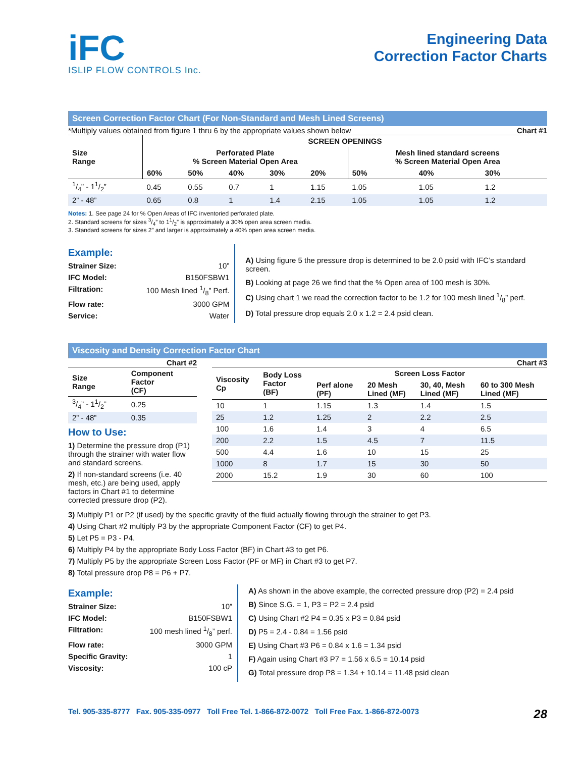iFC
ISLIP FLOW CONTROLS Inc.
Engineering Data
Correction Factor Charts
Screen Correction Factor Chart (For Non-Standard and Mesh Lined Screens)
*Multiply values obtained from figure 1 thru 6 by the appropriate values shown below Chart #1
| Size Range | SCREEN OPENINGS | | | | | | | |
| --- | --- | --- | --- | --- | --- | --- | --- | --- |
| | Perforated Plate % Screen Material Open Area | | | | | Mesh lined standard screens % Screen Material Open Area | | |
| | 60% | 50% | 40% | 30% | 20% | 50% | 40% | 30% |
| 1/4” - 11/2” | 0.45 | 0.55 | 0.7 | 1 | 1.15 | 1.05 | 1.05 | 1.2 |
| 2” - 48” | 0.65 | 0.8 | 1 | 1.4 | 2.15 | 1.05 | 1.05 | 1.2 |
Notes: 1. See page 24 for % Open Areas of IFC inventoried perforated plate.
2. Standard screens for sizes 3/4” to 11/2” is approximately a 30% open area screen media.
3. Standard screens for sizes 2” and larger is approximately a 40% open area screen media.
Example:
Strainer Size: 10”
IFC Model: B150FSBW1
Filtration: 100 Mesh lined 1/8” Perf.
Flow rate: 3000 GPM
Service: Water
A) Using figure 5 the pressure drop is determined to be 2.0 psid with IFC’s standard screen.
B) Looking at page 26 we find that the % Open area of 100 mesh is 30%.
C) Using chart 1 we read the correction factor to be 1.2 for 100 mesh lined 1/8” perf.
D) Total pressure drop equals 2.0 x 1.2 = 2.4 psid clean.
Viscosity and Density Correction Factor Chart
Chart #2
| Size Range | Component Factor (CF) |
| --- | --- |
| 3/4” - 11/2” | 0.25 |
| 2” - 48” | 0.35 |
How to Use:
1) Determine the pressure drop (P1) through the strainer with water flow and standard screens.
2) If non-standard screens (i.e. 40 mesh, etc.) are being used, apply factors in Chart #1 to determine corrected pressure drop (P2).
Chart #3
| Viscosity Cp | Body Loss Factor (BF) | Screen Loss Factor | | | |
| --- | --- | --- | --- | --- | --- |
| | | Perf alone (PF) | 20 Mesh Lined (MF) | 30, 40, Mesh Lined (MF) | 60 to 300 Mesh Lined (MF) |
| 10 | 1 | 1.15 | 1.3 | 1.4 | 1.5 |
| 25 | 1.2 | 1.25 | 2 | 2.2 | 2.5 |
| 100 | 1.6 | 1.4 | 3 | 4 | 6.5 |
| 200 | 2.2 | 1.5 | 4.5 | 7 | 11.5 |
| 500 | 4.4 | 1.6 | 10 | 15 | 25 |
| 1000 | 8 | 1.7 | 15 | 30 | 50 |
| 2000 | 15.2 | 1.9 | 30 | 60 | 100 |
3) Multiply P1 or P2 (if used) by the specific gravity of the fluid actually flowing through the strainer to get P3.
4) Using Chart #2 multiply P3 by the appropriate Component Factor (CF) to get P4.
5) Let P5 = P3 - P4.
6) Multiply P4 by the appropriate Body Loss Factor (BF) in Chart #3 to get P6.
7) Multiply P5 by the appropriate Screen Loss Factor (PF or MF) in Chart #3 to get P7.
8) Total pressure drop P8 = P6 + P7.
Example:
Strainer Size: 10”
IFC Model: B150FSBW1
Filtration: 100 mesh lined 1/8” perf.
Flow rate: 3000 GPM
Specific Gravity: 1
Viscosity: 100 cP
A) As shown in the above example, the corrected pressure drop (P2) = 2.4 psid
B) Since S.G. = 1, P3 = P2 = 2.4 psid
C) Using Chart #2 P4 = 0.35 x P3 = 0.84 psid
D) P5 = 2.4 - 0.84 = 1.56 psid
E) Using Chart #3 P6 = 0.84 x 1.6 = 1.34 psid
F) Again using Chart #3 P7 = 1.56 x 6.5 = 10.14 psid
G) Total pressure drop P8 = 1.34 + 10.14 = 11.48 psid clean
Tel. 905-335-8777 Fax. 905-335-0977 Toll Free Tel. 1-866-872-0072 Toll Free Fax. 1-866-872-0073 28